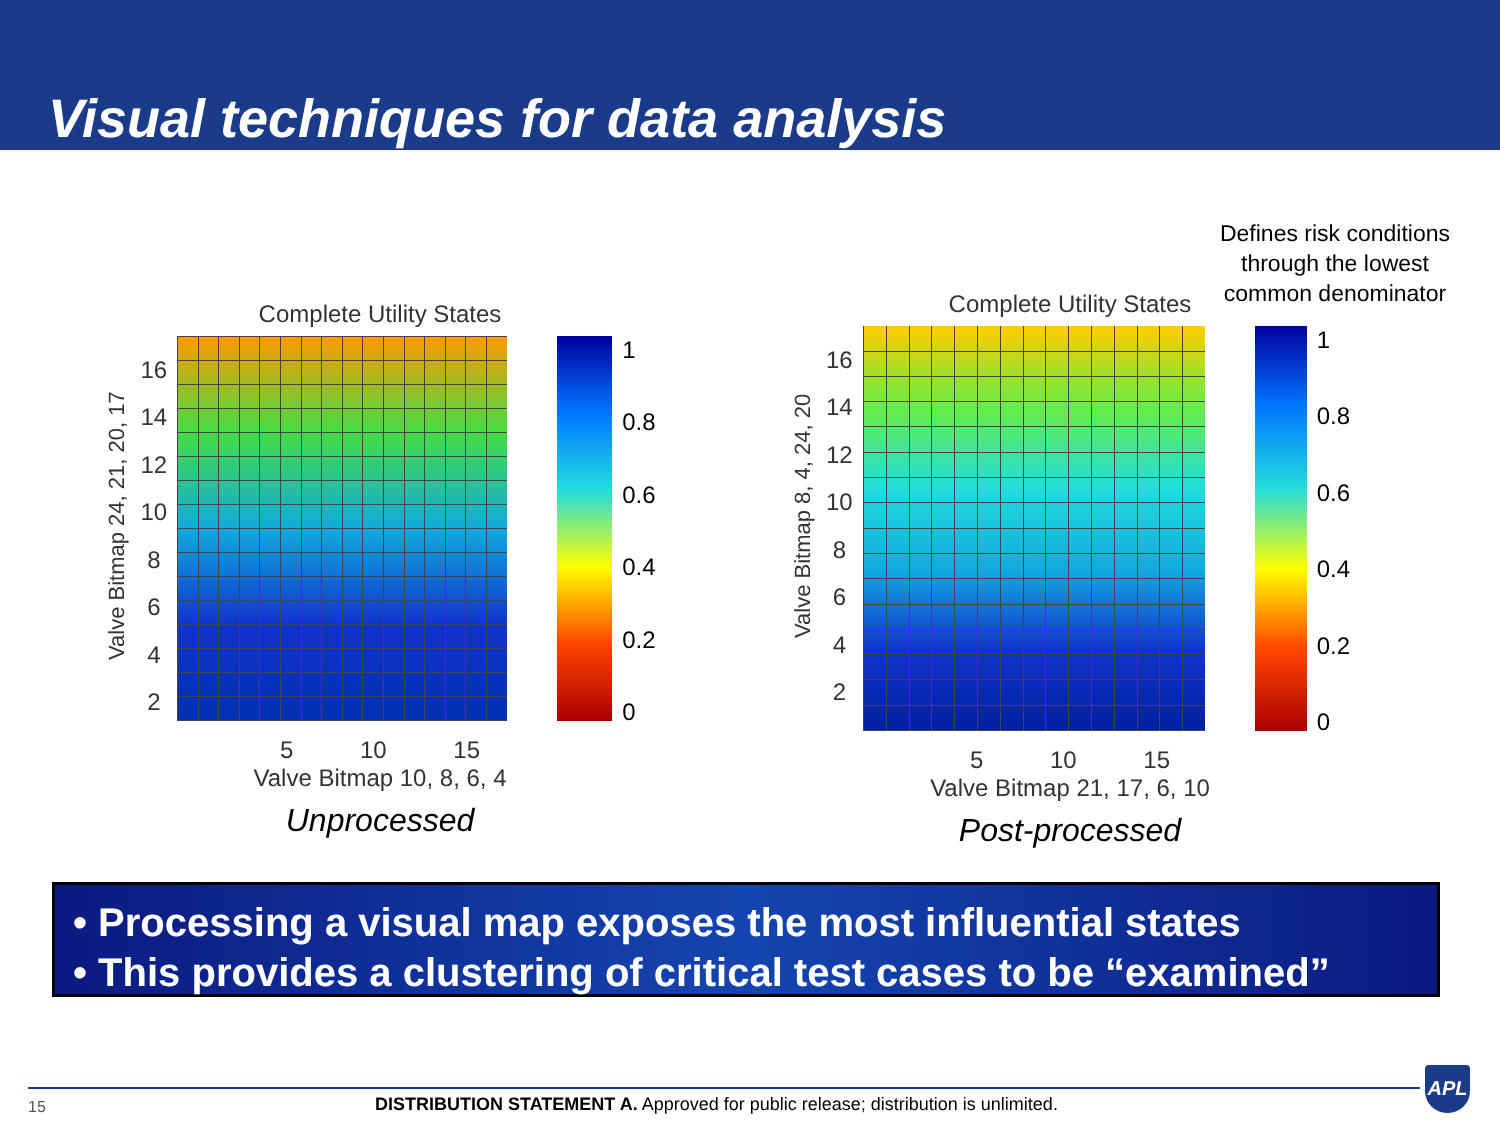Visual techniques for data analysis
Defines risk conditions through the lowest common denominator
Complete Utility States
Valve Bitmap 24, 21, 20, 17
16
14
12
10
8642
1
0.8
0.6
0.4
0.2
0
5 10 15
Valve Bitmap 10, 8, 6, 4
Unprocessed
Complete Utility States
Valve Bitmap 8, 4, 24, 20
16
14
12
10
8642
1
0.8
0.6
0.4
0.2
0
5 10 15
Valve Bitmap 21, 17, 6, 10
Post-processed
• Processing a visual map exposes the most influential states
• This provides a clustering of critical test cases to be “examined”
15
DISTRIBUTION STATEMENT A. Approved for public release; distribution is unlimited.
APL